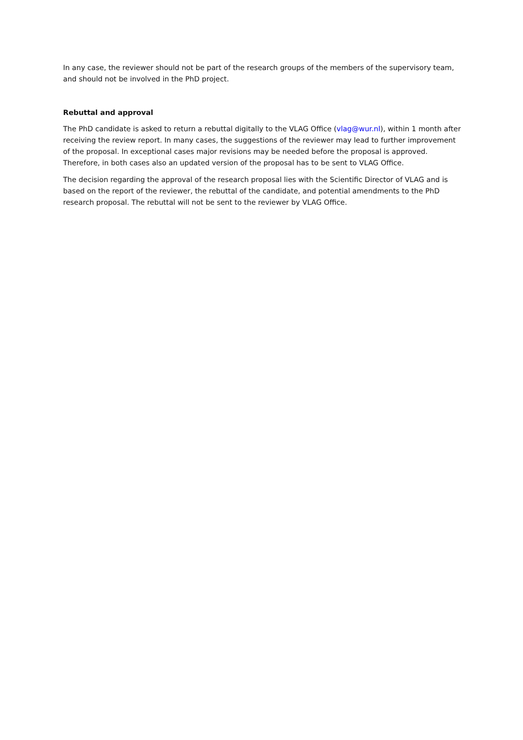In any case, the reviewer should not be part of the research groups of the members of the supervisory team, and should not be involved in the PhD project.
Rebuttal and approval
The PhD candidate is asked to return a rebuttal digitally to the VLAG Office (vlag@wur.nl), within 1 month after receiving the review report. In many cases, the suggestions of the reviewer may lead to further improvement of the proposal. In exceptional cases major revisions may be needed before the proposal is approved. Therefore, in both cases also an updated version of the proposal has to be sent to VLAG Office.
The decision regarding the approval of the research proposal lies with the Scientific Director of VLAG and is based on the report of the reviewer, the rebuttal of the candidate, and potential amendments to the PhD research proposal. The rebuttal will not be sent to the reviewer by VLAG Office.